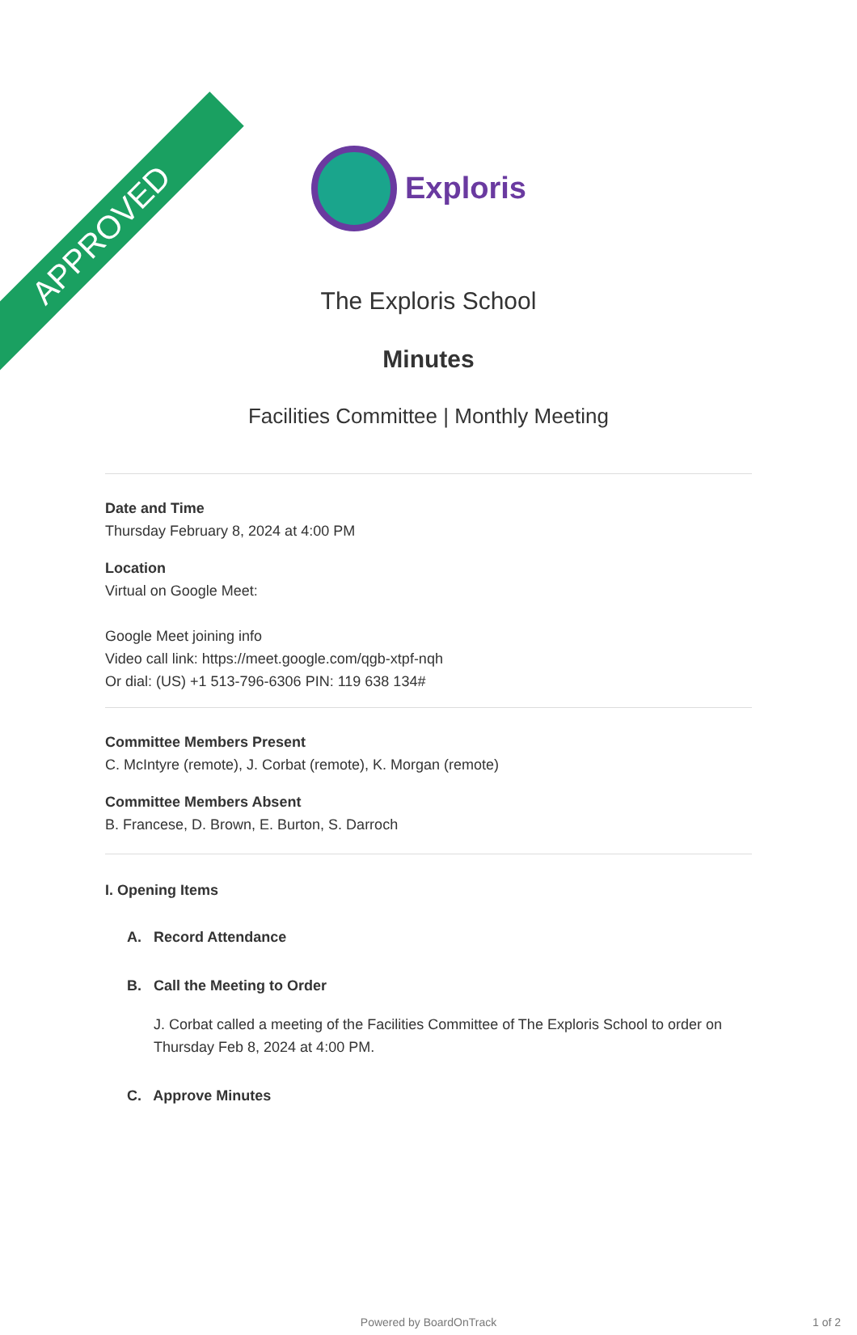APPROVED
Exploris
The Exploris School
Minutes
Facilities Committee | Monthly Meeting
Date and Time
Thursday February 8, 2024 at 4:00 PM
Location
Virtual on Google Meet:
Google Meet joining info
Video call link: https://meet.google.com/qgb-xtpf-nqh
Or dial: (US) +1 513-796-6306 PIN: 119 638 134#
Committee Members Present
C. McIntyre (remote), J. Corbat (remote), K. Morgan (remote)
Committee Members Absent
B. Francese, D. Brown, E. Burton, S. Darroch
I. Opening Items
A. Record Attendance
B. Call the Meeting to Order
J. Corbat called a meeting of the Facilities Committee of The Exploris School to order on Thursday Feb 8, 2024 at 4:00 PM.
C. Approve Minutes
Powered by BoardOnTrack 1 of 2